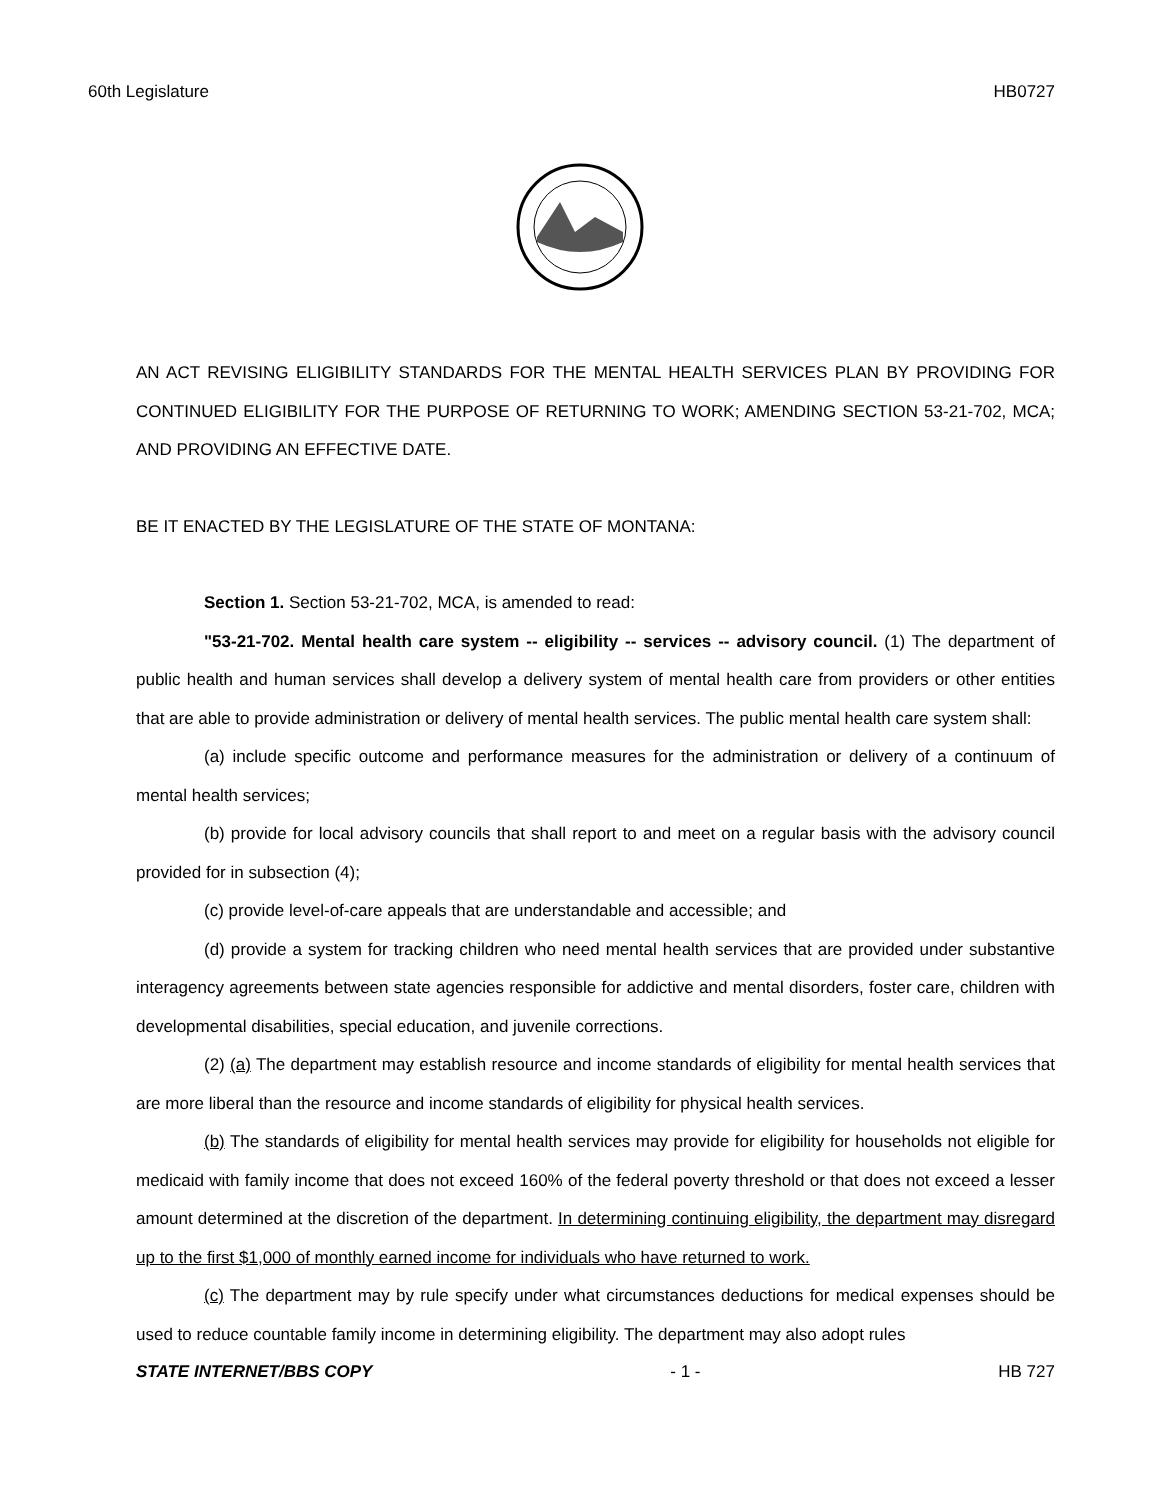60th Legislature HB0727
AN ACT REVISING ELIGIBILITY STANDARDS FOR THE MENTAL HEALTH SERVICES PLAN BY PROVIDING FOR CONTINUED ELIGIBILITY FOR THE PURPOSE OF RETURNING TO WORK; AMENDING SECTION 53-21-702, MCA; AND PROVIDING AN EFFECTIVE DATE.
BE IT ENACTED BY THE LEGISLATURE OF THE STATE OF MONTANA:
Section 1. Section 53-21-702, MCA, is amended to read:
"53-21-702. Mental health care system -- eligibility -- services -- advisory council. (1) The department of public health and human services shall develop a delivery system of mental health care from providers or other entities that are able to provide administration or delivery of mental health services. The public mental health care system shall:
(a) include specific outcome and performance measures for the administration or delivery of a continuum of mental health services;
(b) provide for local advisory councils that shall report to and meet on a regular basis with the advisory council provided for in subsection (4);
(c) provide level-of-care appeals that are understandable and accessible; and
(d) provide a system for tracking children who need mental health services that are provided under substantive interagency agreements between state agencies responsible for addictive and mental disorders, foster care, children with developmental disabilities, special education, and juvenile corrections.
(2) (a) The department may establish resource and income standards of eligibility for mental health services that are more liberal than the resource and income standards of eligibility for physical health services.
(b) The standards of eligibility for mental health services may provide for eligibility for households not eligible for medicaid with family income that does not exceed 160% of the federal poverty threshold or that does not exceed a lesser amount determined at the discretion of the department. In determining continuing eligibility, the department may disregard up to the first $1,000 of monthly earned income for individuals who have returned to work.
(c) The department may by rule specify under what circumstances deductions for medical expenses should be used to reduce countable family income in determining eligibility. The department may also adopt rules
STATE INTERNET/BBS COPY - 1 - HB 727